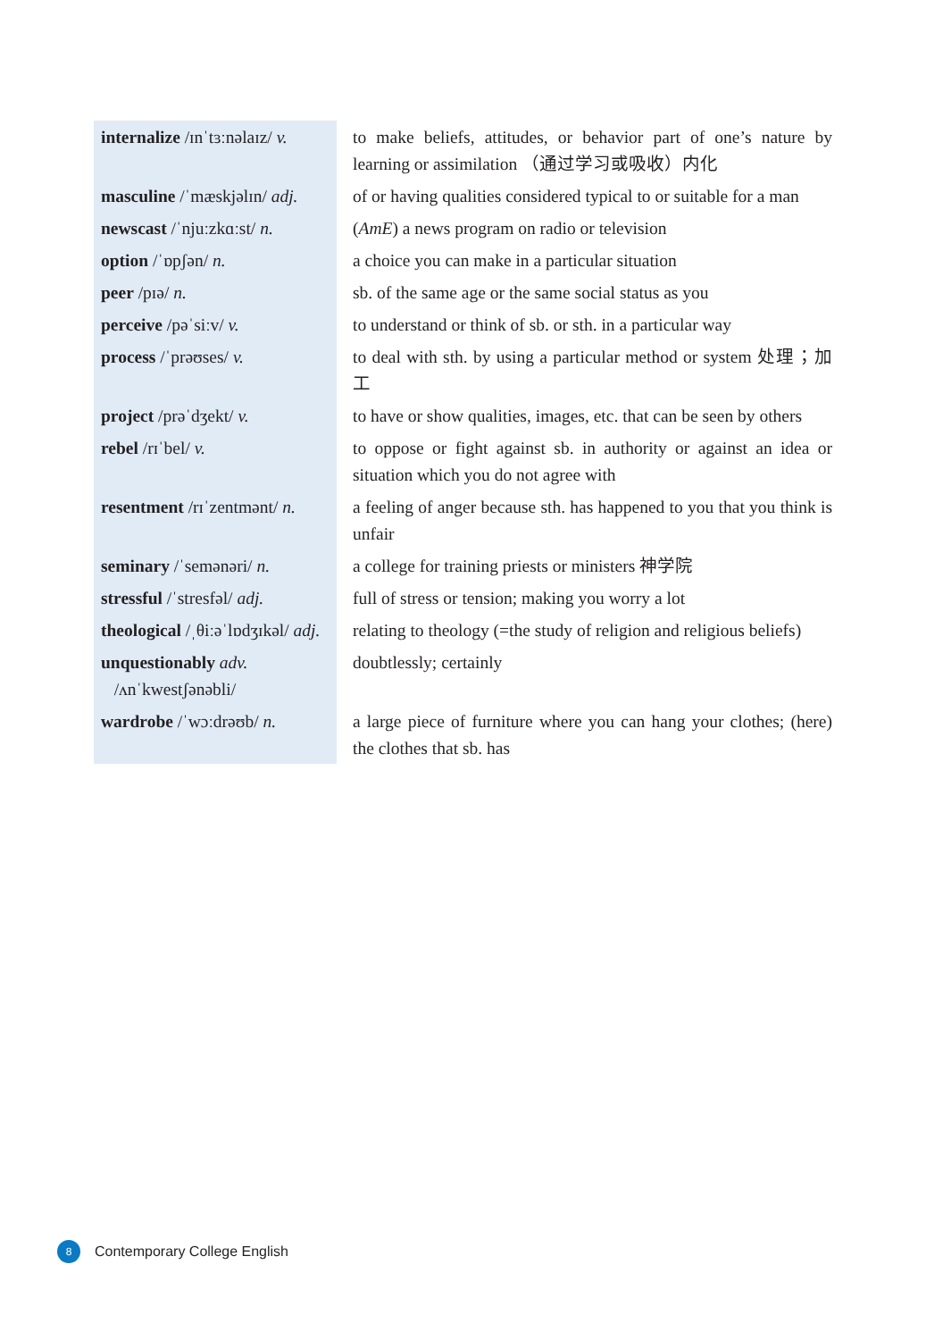| internalize /ɪnˈtɜːnəlaɪz/ v. | to make beliefs, attitudes, or behavior part of one’s nature by learning or assimilation （通过学习或吸收）内化 |
| masculine /ˈmæskjəlɪn/ adj. | of or having qualities considered typical to or suitable for a man |
| newscast /ˈnjuːzkɑːst/ n. | ( AmE ) a news program on radio or television |
| option /ˈɒpʃən/ n. | a choice you can make in a particular situation |
| peer /pɪə/ n. | sb. of the same age or the same social status as you |
| perceive /pəˈsiːv/ v. | to understand or think of sb. or sth. in a particular way |
| process /ˈprəʊses/ v. | to deal with sth. by using a particular method or system 处理；加工 |
| project /prəˈdʒekt/ v. | to have or show qualities, images, etc. that can be seen by others |
| rebel /rɪˈbel/ v. | to oppose or fight against sb. in authority or against an idea or situation which you do not agree with |
| resentment /rɪˈzentmənt/ n. | a feeling of anger because sth. has happened to you that you think is unfair |
| seminary /ˈsemənəri/ n. | a college for training priests or ministers 神学院 |
| stressful /ˈstresfəl/ adj. | full of stress or tension; making you worry a lot |
| theological /ˌθiːəˈlɒdʒɪkəl/ adj. | relating to theology (=the study of religion and religious beliefs) |
| unquestionably adv. /ʌnˈkwestʃənəbli/ | doubtlessly; certainly |
| wardrobe /ˈwɔːdrəʊb/ n. | a large piece of furniture where you can hang your clothes; (here) the clothes that sb. has |
8
Contemporary College English